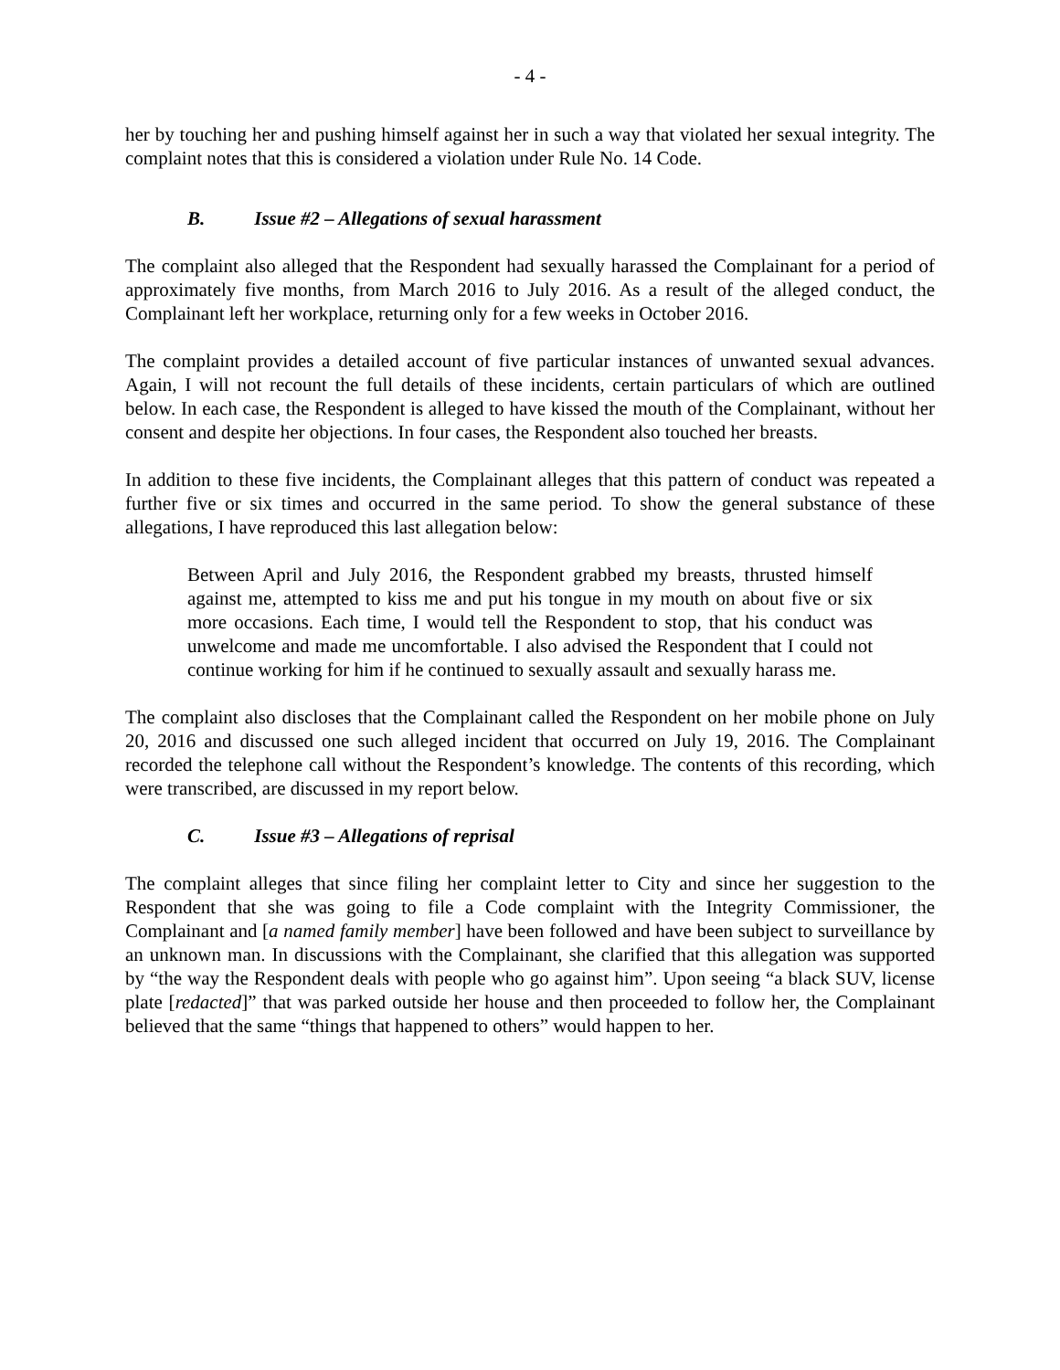- 4 -
her by touching her and pushing himself against her in such a way that violated her sexual integrity. The complaint notes that this is considered a violation under Rule No. 14 Code.
B. Issue #2 – Allegations of sexual harassment
The complaint also alleged that the Respondent had sexually harassed the Complainant for a period of approximately five months, from March 2016 to July 2016. As a result of the alleged conduct, the Complainant left her workplace, returning only for a few weeks in October 2016.
The complaint provides a detailed account of five particular instances of unwanted sexual advances. Again, I will not recount the full details of these incidents, certain particulars of which are outlined below. In each case, the Respondent is alleged to have kissed the mouth of the Complainant, without her consent and despite her objections. In four cases, the Respondent also touched her breasts.
In addition to these five incidents, the Complainant alleges that this pattern of conduct was repeated a further five or six times and occurred in the same period. To show the general substance of these allegations, I have reproduced this last allegation below:
Between April and July 2016, the Respondent grabbed my breasts, thrusted himself against me, attempted to kiss me and put his tongue in my mouth on about five or six more occasions. Each time, I would tell the Respondent to stop, that his conduct was unwelcome and made me uncomfortable. I also advised the Respondent that I could not continue working for him if he continued to sexually assault and sexually harass me.
The complaint also discloses that the Complainant called the Respondent on her mobile phone on July 20, 2016 and discussed one such alleged incident that occurred on July 19, 2016. The Complainant recorded the telephone call without the Respondent’s knowledge. The contents of this recording, which were transcribed, are discussed in my report below.
C. Issue #3 – Allegations of reprisal
The complaint alleges that since filing her complaint letter to City and since her suggestion to the Respondent that she was going to file a Code complaint with the Integrity Commissioner, the Complainant and [a named family member] have been followed and have been subject to surveillance by an unknown man. In discussions with the Complainant, she clarified that this allegation was supported by “the way the Respondent deals with people who go against him”. Upon seeing “a black SUV, license plate [redacted]” that was parked outside her house and then proceeded to follow her, the Complainant believed that the same “things that happened to others” would happen to her.